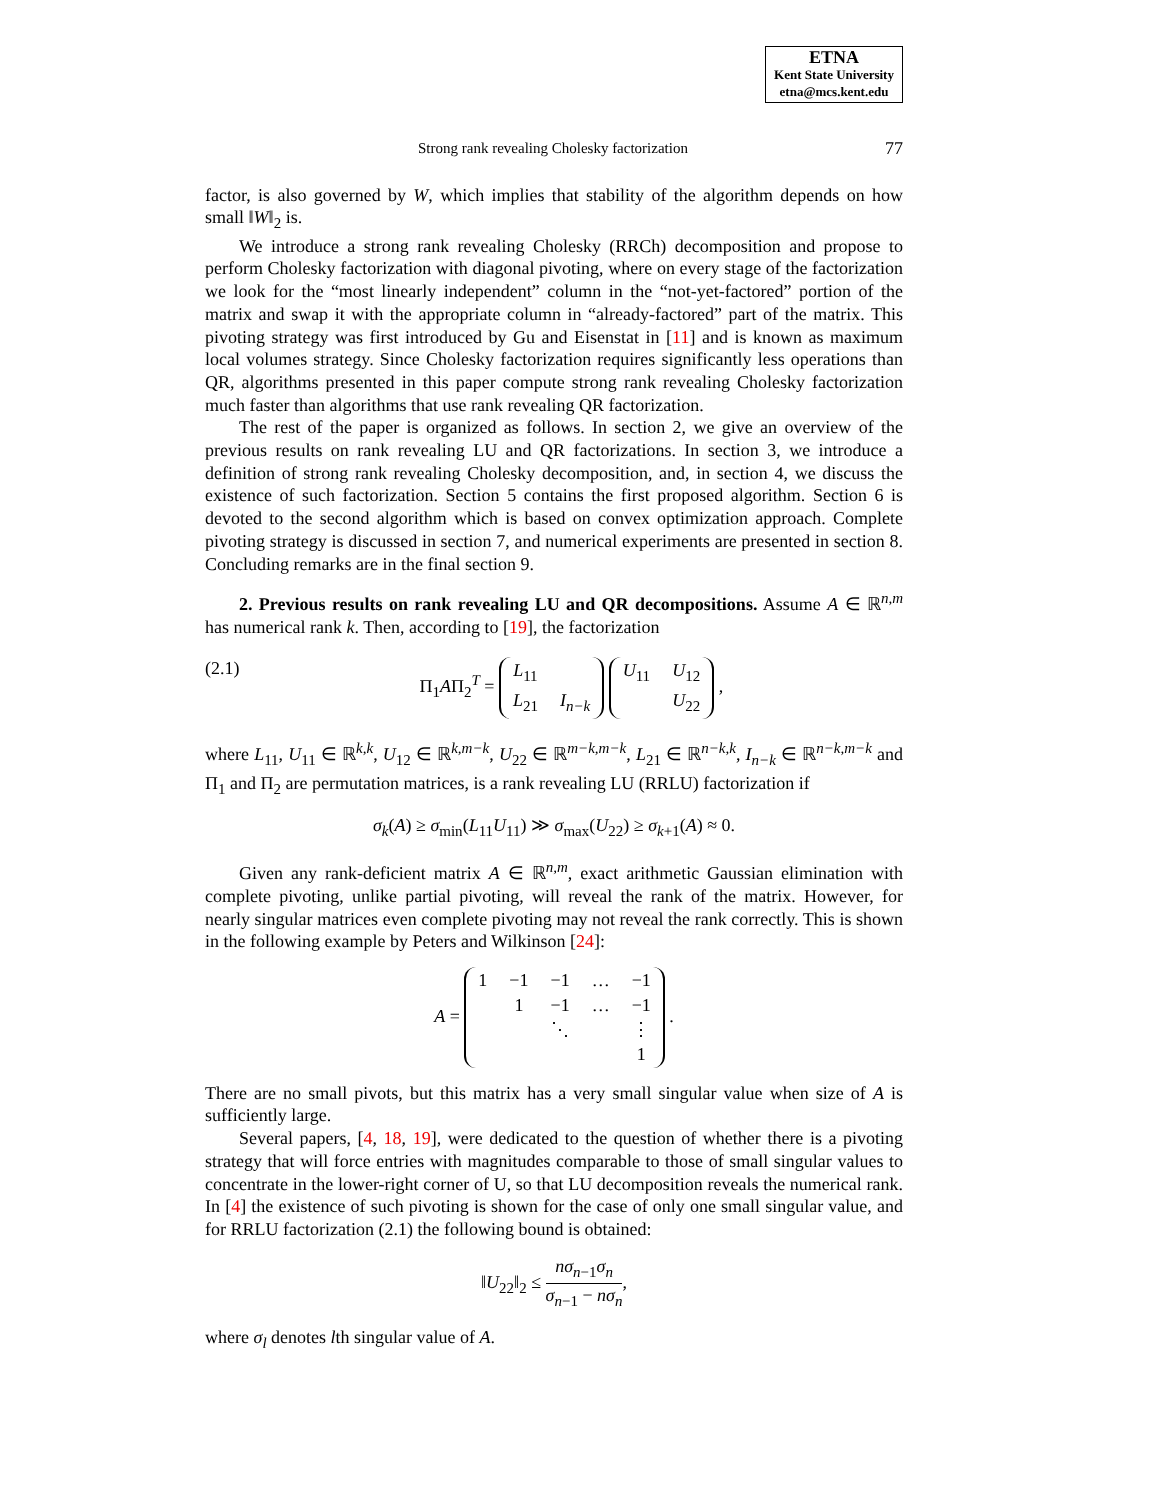ETNA
Kent State University
etna@mcs.kent.edu
Strong rank revealing Cholesky factorization 77
factor, is also governed by W, which implies that stability of the algorithm depends on how small ‖W‖<sub>2</sub> is.
We introduce a strong rank revealing Cholesky (RRCh) decomposition and propose to perform Cholesky factorization with diagonal pivoting, where on every stage of the factorization we look for the “most linearly independent” column in the “not-yet-factored” portion of the matrix and swap it with the appropriate column in “already-factored” part of the matrix. This pivoting strategy was first introduced by Gu and Eisenstat in [11] and is known as maximum local volumes strategy. Since Cholesky factorization requires significantly less operations than QR, algorithms presented in this paper compute strong rank revealing Cholesky factorization much faster than algorithms that use rank revealing QR factorization.
The rest of the paper is organized as follows. In section 2, we give an overview of the previous results on rank revealing LU and QR factorizations. In section 3, we introduce a definition of strong rank revealing Cholesky decomposition, and, in section 4, we discuss the existence of such factorization. Section 5 contains the first proposed algorithm. Section 6 is devoted to the second algorithm which is based on convex optimization approach. Complete pivoting strategy is discussed in section 7, and numerical experiments are presented in section 8. Concluding remarks are in the final section 9.
2. Previous results on rank revealing LU and QR decompositions. Assume A ∈ ℝ<sup>n,m</sup> has numerical rank k. Then, according to [19], the factorization
(2.1) Π<sub>1</sub>AΠ<sub>2</sub><sup>T</sup> =
| L<sub>11</sub> | |
| L<sub>21</sub> | I<sub>n−k</sub> |
| U<sub>11</sub> | U<sub>12</sub> |
| | U<sub>22</sub> |
,
where L<sub>11</sub>, U<sub>11</sub> ∈ ℝ<sup>k,k</sup>, U<sub>12</sub> ∈ ℝ<sup>k,m−k</sup>, U<sub>22</sub> ∈ ℝ<sup>m−k,m−k</sup>, L<sub>21</sub> ∈ ℝ<sup>n−k,k</sup>, I<sub>n−k</sub> ∈ ℝ<sup>n−k,m−k</sup> and Π<sub>1</sub> and Π<sub>2</sub> are permutation matrices, is a rank revealing LU (RRLU) factorization if
σ<sub>k</sub>(A) ≥ σ<sub>min</sub>(L<sub>11</sub>U<sub>11</sub>) ≫ σ<sub>max</sub>(U<sub>22</sub>) ≥ σ<sub>k+1</sub>(A) ≈ 0.
Given any rank-deficient matrix A ∈ ℝ<sup>n,m</sup>, exact arithmetic Gaussian elimination with complete pivoting, unlike partial pivoting, will reveal the rank of the matrix. However, for nearly singular matrices even complete pivoting may not reveal the rank correctly. This is shown in the following example by Peters and Wilkinson [24]:
A =
| 1 | −1 | −1 | … | −1 |
| | 1 | −1 | … | −1 |
| | | ⋱ | | ⋮ |
| | | | | 1 |
.
There are no small pivots, but this matrix has a very small singular value when size of A is sufficiently large.
Several papers, [4, 18, 19], were dedicated to the question of whether there is a pivoting strategy that will force entries with magnitudes comparable to those of small singular values to concentrate in the lower-right corner of U, so that LU decomposition reveals the numerical rank. In [4] the existence of such pivoting is shown for the case of only one small singular value, and for RRLU factorization (2.1) the following bound is obtained:
‖U<sub>22</sub>‖<sub>2</sub> ≤ nσ<sub>n−1</sub>σ<sub>n</sub> σ<sub>n−1</sub> − nσ<sub>n</sub>,
where σ<sub>l</sub> denotes lth singular value of A.